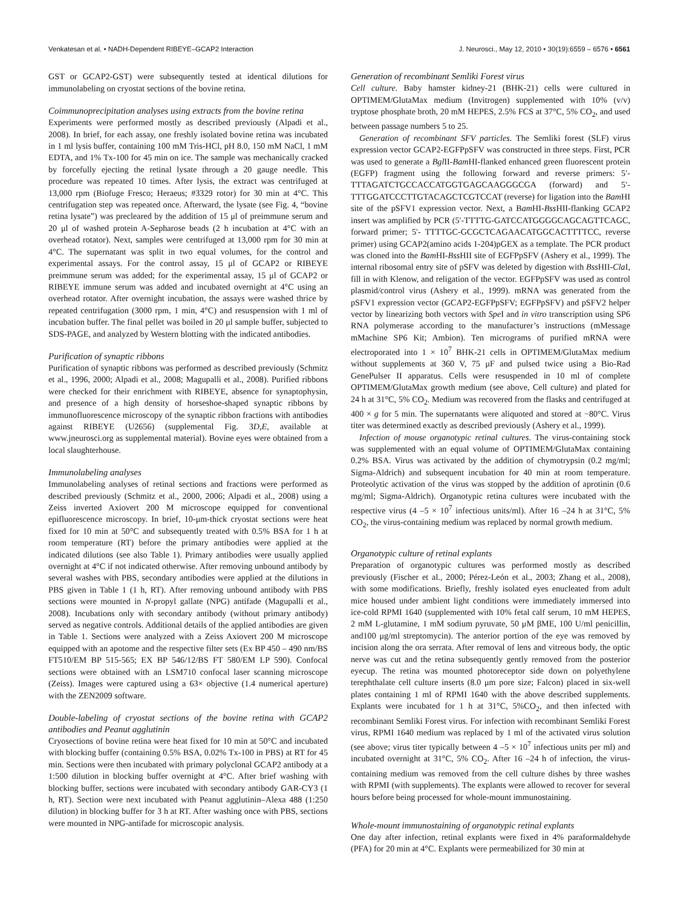Venkatesan et al. • NADH-Dependent RIBEYE–GCAP2 Interaction J. Neurosci., May 12, 2010 • 30(19):6559 – 6576 • 6561
GST or GCAP2-GST) were subsequently tested at identical dilutions for immunolabeling on cryostat sections of the bovine retina.
Coimmunoprecipitation analyses using extracts from the bovine retina
Experiments were performed mostly as described previously (Alpadi et al., 2008). In brief, for each assay, one freshly isolated bovine retina was incubated in 1 ml lysis buffer, containing 100 mM Tris-HCl, pH 8.0, 150 mM NaCl, 1 mM EDTA, and 1% Tx-100 for 45 min on ice. The sample was mechanically cracked by forcefully ejecting the retinal lysate through a 20 gauge needle. This procedure was repeated 10 times. After lysis, the extract was centrifuged at 13,000 rpm (Biofuge Fresco; Heraeus; #3329 rotor) for 30 min at 4°C. This centrifugation step was repeated once. Afterward, the lysate (see Fig. 4, “bovine retina lysate”) was precleared by the addition of 15 μl of preimmune serum and 20 μl of washed protein A-Sepharose beads (2 h incubation at 4°C with an overhead rotator). Next, samples were centrifuged at 13,000 rpm for 30 min at 4°C. The supernatant was split in two equal volumes, for the control and experimental assays. For the control assay, 15 μl of GCAP2 or RIBEYE preimmune serum was added; for the experimental assay, 15 μl of GCAP2 or RIBEYE immune serum was added and incubated overnight at 4°C using an overhead rotator. After overnight incubation, the assays were washed thrice by repeated centrifugation (3000 rpm, 1 min, 4°C) and resuspension with 1 ml of incubation buffer. The final pellet was boiled in 20 μl sample buffer, subjected to SDS-PAGE, and analyzed by Western blotting with the indicated antibodies.
Purification of synaptic ribbons
Purification of synaptic ribbons was performed as described previously (Schmitz et al., 1996, 2000; Alpadi et al., 2008; Magupalli et al., 2008). Purified ribbons were checked for their enrichment with RIBEYE, absence for synaptophysin, and presence of a high density of horseshoe-shaped synaptic ribbons by immunofluorescence microscopy of the synaptic ribbon fractions with antibodies against RIBEYE (U2656) (supplemental Fig. 3D,E, available at www.jneurosci.org as supplemental material). Bovine eyes were obtained from a local slaughterhouse.
Immunolabeling analyses
Immunolabeling analyses of retinal sections and fractions were performed as described previously (Schmitz et al., 2000, 2006; Alpadi et al., 2008) using a Zeiss inverted Axiovert 200 M microscope equipped for conventional epifluorescence microscopy. In brief, 10-μm-thick cryostat sections were heat fixed for 10 min at 50°C and subsequently treated with 0.5% BSA for 1 h at room temperature (RT) before the primary antibodies were applied at the indicated dilutions (see also Table 1). Primary antibodies were usually applied overnight at 4°C if not indicated otherwise. After removing unbound antibody by several washes with PBS, secondary antibodies were applied at the dilutions in PBS given in Table 1 (1 h, RT). After removing unbound antibody with PBS sections were mounted in N-propyl gallate (NPG) antifade (Magupalli et al., 2008). Incubations only with secondary antibody (without primary antibody) served as negative controls. Additional details of the applied antibodies are given in Table 1. Sections were analyzed with a Zeiss Axiovert 200 M microscope equipped with an apotome and the respective filter sets (Ex BP 450 – 490 nm/BS FT510/EM BP 515-565; EX BP 546/12/BS FT 580/EM LP 590). Confocal sections were obtained with an LSM710 confocal laser scanning microscope (Zeiss). Images were captured using a 63× objective (1.4 numerical aperture) with the ZEN2009 software.
Double-labeling of cryostat sections of the bovine retina with GCAP2 antibodies and Peanut agglutinin
Cryosections of bovine retina were heat fixed for 10 min at 50°C and incubated with blocking buffer (containing 0.5% BSA, 0.02% Tx-100 in PBS) at RT for 45 min. Sections were then incubated with primary polyclonal GCAP2 antibody at a 1:500 dilution in blocking buffer overnight at 4°C. After brief washing with blocking buffer, sections were incubated with secondary antibody GAR-CY3 (1 h, RT). Section were next incubated with Peanut agglutinin–Alexa 488 (1:250 dilution) in blocking buffer for 3 h at RT. After washing once with PBS, sections were mounted in NPG-antifade for microscopic analysis.
Generation of recombinant Semliki Forest virus
Cell culture. Baby hamster kidney-21 (BHK-21) cells were cultured in OPTIMEM/GlutaMax medium (Invitrogen) supplemented with 10% (v/v) tryptose phosphate broth, 20 mM HEPES, 2.5% FCS at 37°C, 5% CO<sub>2</sub>, and used between passage numbers 5 to 25.
Generation of recombinant SFV particles. The Semliki forest (SLF) virus expression vector GCAP2-EGFPpSFV was constructed in three steps. First, PCR was used to generate a Bgl II-Bam HI-flanked enhanced green fluorescent protein (EGFP) fragment using the following forward and reverse primers: 5′-TTTAGATCTGCCACCATGGTGAGCAAGGGCGA (forward) and 5′-TTTGGATCCCTTGTACAGCTCGTCCAT (reverse) for ligation into the Bam HI site of the pSFV1 expression vector. Next, a Bam HI-Bss HII-flanking GCAP2 insert was amplified by PCR (5′-TTTTG-GATCCATGGGGCAGCAGTTCAGC, forward primer; 5′- TTTTGC-GCGCTCAGAACATGGCACTTTTCC, reverse primer) using GCAP2(amino acids 1-204)pGEX as a template. The PCR product was cloned into the Bam HI-Bss HII site of EGFPpSFV (Ashery et al., 1999). The internal ribosomal entry site of pSFV was deleted by digestion with Bss HII-Cla I, fill in with Klenow, and religation of the vector. EGFPpSFV was used as control plasmid/control virus (Ashery et al., 1999). mRNA was generated from the pSFV1 expression vector (GCAP2-EGFPpSFV; EGFPpSFV) and pSFV2 helper vector by linearizing both vectors with Spe I and in vitro transcription using SP6 RNA polymerase according to the manufacturer’s instructions (mMessage mMachine SP6 Kit; Ambion). Ten micrograms of purified mRNA were electroporated into 1 × 10<sup>7</sup> BHK-21 cells in OPTIMEM/GlutaMax medium without supplements at 360 V, 75 μF and pulsed twice using a Bio-Rad GenePulser II apparatus. Cells were resuspended in 10 ml of complete OPTIMEM/GlutaMax growth medium (see above, Cell culture) and plated for 24 h at 31°C, 5% CO<sub>2</sub>. Medium was recovered from the flasks and centrifuged at 400 × g for 5 min. The supernatants were aliquoted and stored at −80°C. Virus titer was determined exactly as described previously (Ashery et al., 1999).
Infection of mouse organotypic retinal cultures. The virus-containing stock was supplemented with an equal volume of OPTIMEM/GlutaMax containing 0.2% BSA. Virus was activated by the addition of chymotrypsin (0.2 mg/ml; Sigma-Aldrich) and subsequent incubation for 40 min at room temperature. Proteolytic activation of the virus was stopped by the addition of aprotinin (0.6 mg/ml; Sigma-Aldrich). Organotypic retina cultures were incubated with the respective virus (4 –5 × 10<sup>7</sup> infectious units/ml). After 16 –24 h at 31°C, 5% CO<sub>2</sub>, the virus-containing medium was replaced by normal growth medium.
Organotypic culture of retinal explants
Preparation of organotypic cultures was performed mostly as described previously (Fischer et al., 2000; Pérez-León et al., 2003; Zhang et al., 2008), with some modifications. Briefly, freshly isolated eyes enucleated from adult mice housed under ambient light conditions were immediately immersed into ice-cold RPMI 1640 (supplemented with 10% fetal calf serum, 10 mM HEPES, 2 mM L-glutamine, 1 mM sodium pyruvate, 50 μM βME, 100 U/ml penicillin, and100 μg/ml streptomycin). The anterior portion of the eye was removed by incision along the ora serrata. After removal of lens and vitreous body, the optic nerve was cut and the retina subsequently gently removed from the posterior eyecup. The retina was mounted photoreceptor side down on polyethylene terephthalate cell culture inserts (8.0 μm pore size; Falcon) placed in six-well plates containing 1 ml of RPMI 1640 with the above described supplements. Explants were incubated for 1 h at 31°C, 5%CO<sub>2</sub>, and then infected with recombinant Semliki Forest virus. For infection with recombinant Semliki Forest virus, RPMI 1640 medium was replaced by 1 ml of the activated virus solution (see above; virus titer typically between 4 –5 × 10<sup>7</sup> infectious units per ml) and incubated overnight at 31°C, 5% CO<sub>2</sub>. After 16 –24 h of infection, the virus-containing medium was removed from the cell culture dishes by three washes with RPMI (with supplements). The explants were allowed to recover for several hours before being processed for whole-mount immunostaining.
Whole-mount immunostaining of organotypic retinal explants
One day after infection, retinal explants were fixed in 4% paraformaldehyde (PFA) for 20 min at 4°C. Explants were permeabilized for 30 min at